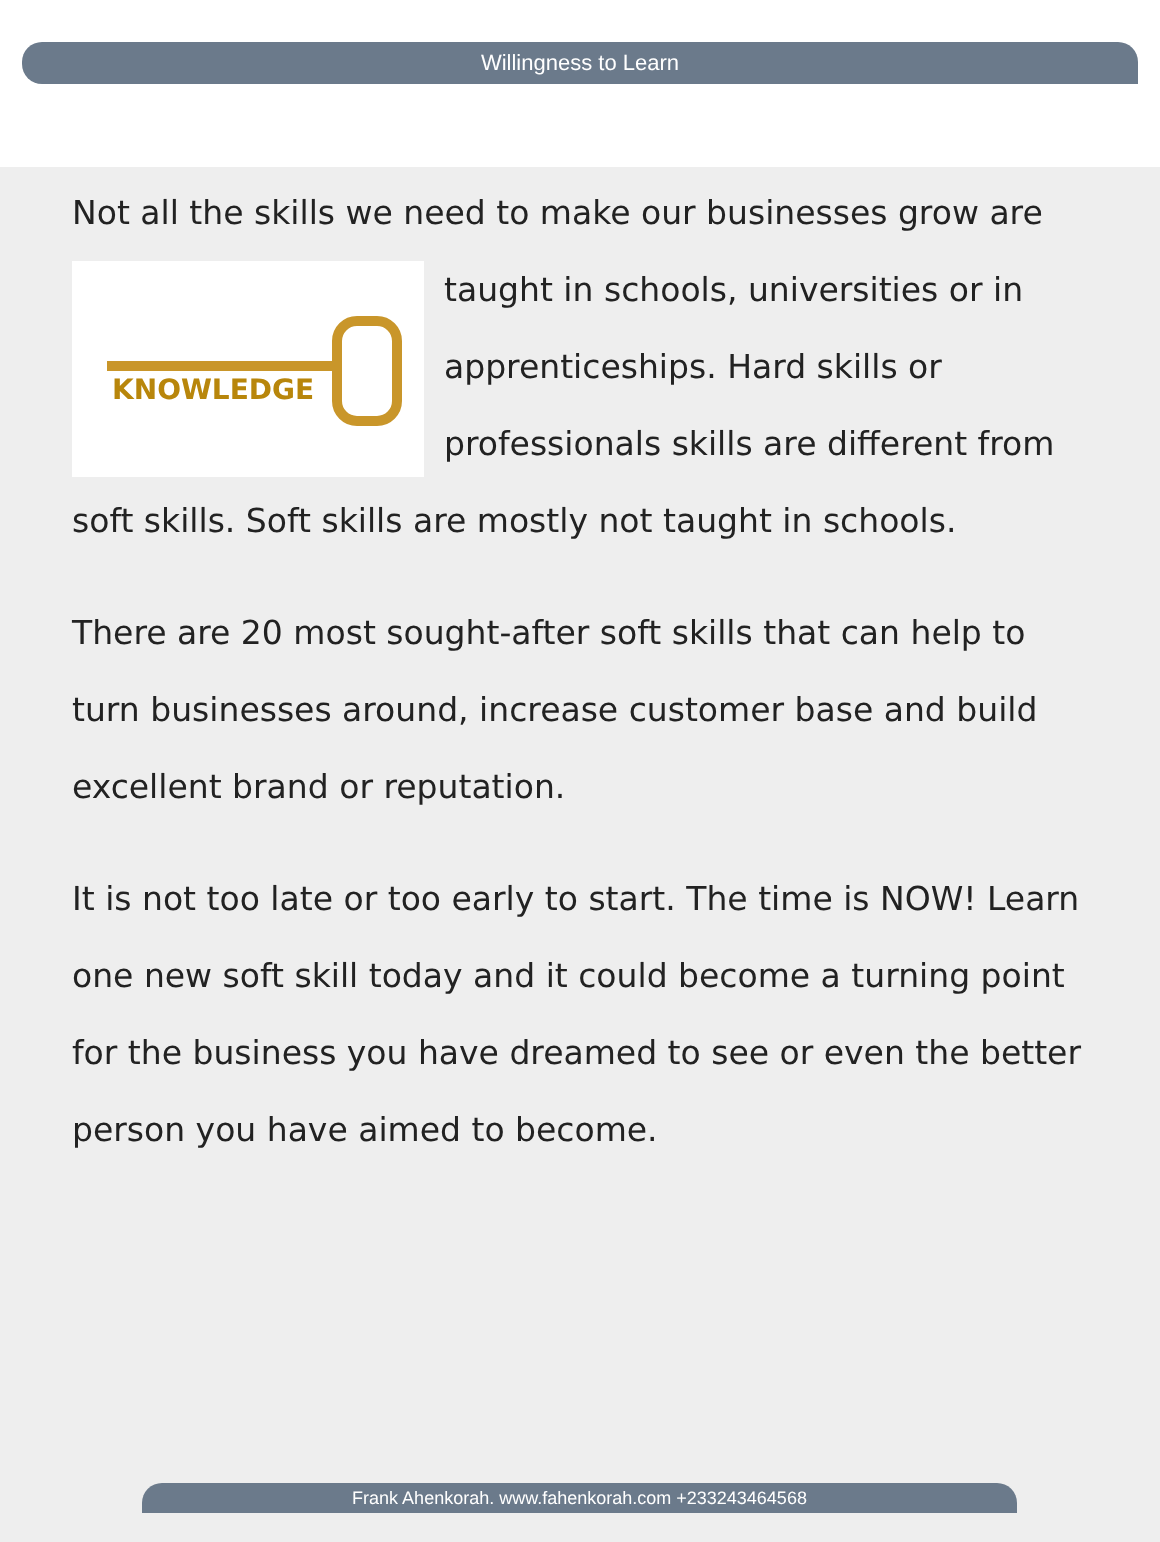Willingness to Learn
Not all the skills we need to make our businesses grow are KNOWLEDGE taught in schools, universities or in apprenticeships. Hard skills or professionals skills are different from soft skills. Soft skills are mostly not taught in schools.
There are 20 most sought-after soft skills that can help to turn businesses around, increase customer base and build excellent brand or reputation.
It is not too late or too early to start. The time is NOW! Learn one new soft skill today and it could become a turning point for the business you have dreamed to see or even the better person you have aimed to become.
Frank Ahenkorah. www.fahenkorah.com +233243464568